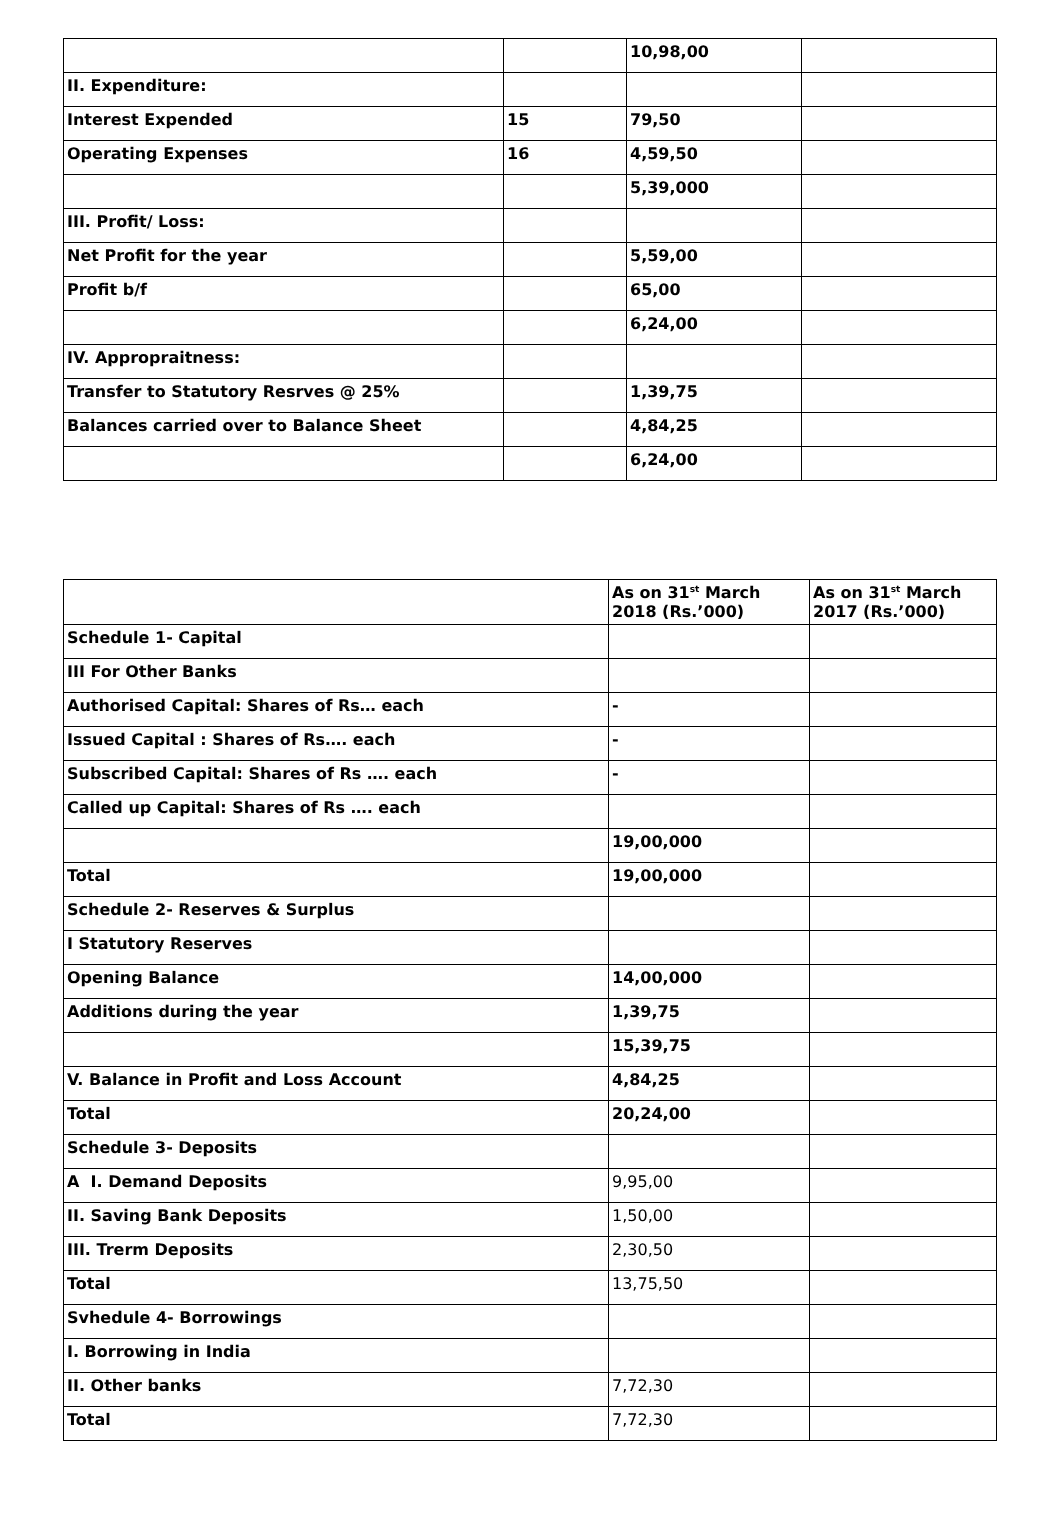| | | 10,98,00 | |
| II. Expenditure: | | | |
| Interest Expended | 15 | 79,50 | |
| Operating Expenses | 16 | 4,59,50 | |
| | | 5,39,000 | |
| III. Profit/ Loss: | | | |
| Net Profit for the year | | 5,59,00 | |
| Profit b/f | | 65,00 | |
| | | 6,24,00 | |
| IV. Appropraitness: | | | |
| Transfer to Statutory Resrves @ 25% | | 1,39,75 | |
| Balances carried over to Balance Sheet | | 4,84,25 | |
| | | 6,24,00 | |
| | As on 31<sup>st</sup> March 2018 (Rs.’000) | As on 31<sup>st</sup> March 2017 (Rs.’000) |
| --- | --- | --- |
| Schedule 1- Capital | | |
| III For Other Banks | | |
| Authorised Capital: Shares of Rs… each | - | |
| Issued Capital : Shares of Rs…. each | - | |
| Subscribed Capital: Shares of Rs …. each | - | |
| Called up Capital: Shares of Rs …. each | | |
| | 19,00,000 | |
| Total | 19,00,000 | |
| Schedule 2- Reserves & Surplus | | |
| I Statutory Reserves | | |
| Opening Balance | 14,00,000 | |
| Additions during the year | 1,39,75 | |
| | 15,39,75 | |
| V. Balance in Profit and Loss Account | 4,84,25 | |
| Total | 20,24,00 | |
| Schedule 3- Deposits | | |
| A I. Demand Deposits | 9,95,00 | |
| II. Saving Bank Deposits | 1,50,00 | |
| III. Trerm Deposits | 2,30,50 | |
| Total | 13,75,50 | |
| Svhedule 4- Borrowings | | |
| I. Borrowing in India | | |
| II. Other banks | 7,72,30 | |
| Total | 7,72,30 | |